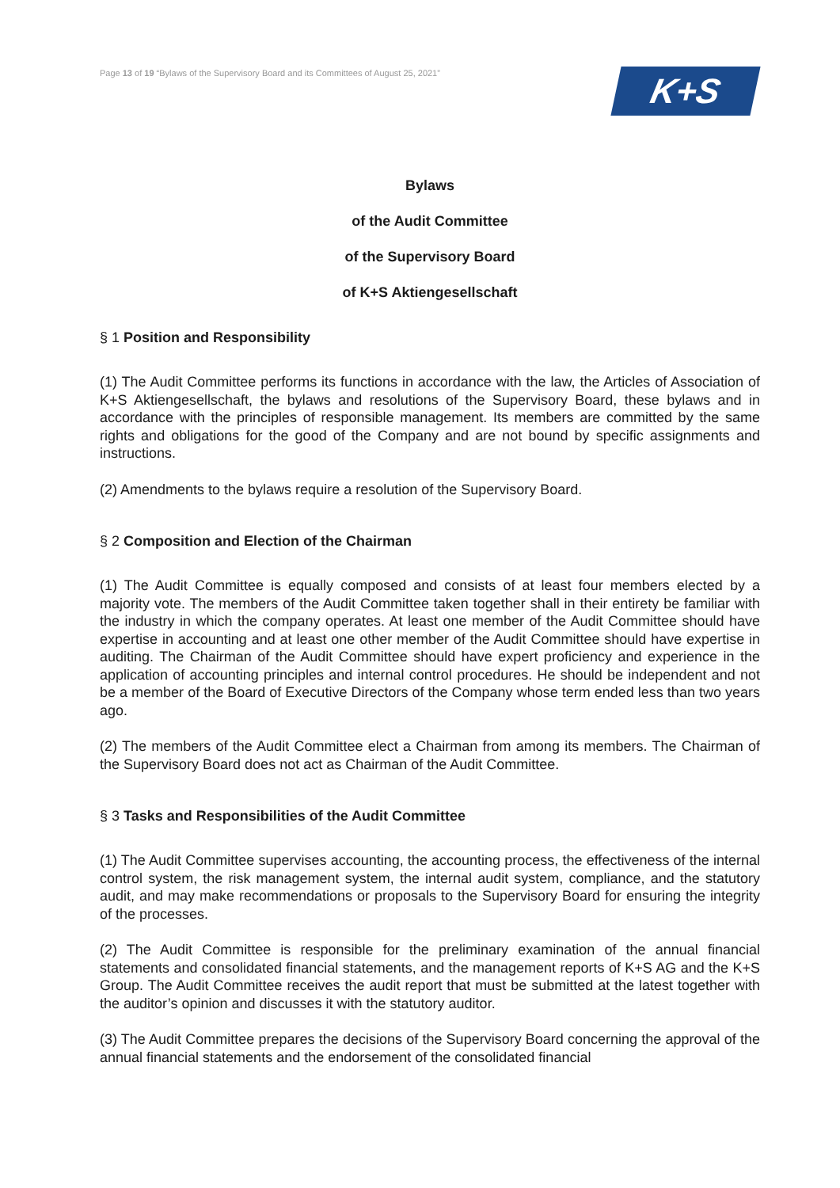Page 13 of 19 “Bylaws of the Supervisory Board and its Committees of August 25, 2021”
K+S
Bylaws
of the Audit Committee
of the Supervisory Board
of K+S Aktiengesellschaft
§ 1 Position and Responsibility
(1) The Audit Committee performs its functions in accordance with the law, the Articles of Association of K+S Aktiengesellschaft, the bylaws and resolutions of the Supervisory Board, these bylaws and in accordance with the principles of responsible management. Its members are committed by the same rights and obligations for the good of the Company and are not bound by specific assignments and instructions.
(2) Amendments to the bylaws require a resolution of the Supervisory Board.
§ 2 Composition and Election of the Chairman
(1) The Audit Committee is equally composed and consists of at least four members elected by a majority vote. The members of the Audit Committee taken together shall in their entirety be familiar with the industry in which the company operates. At least one member of the Audit Committee should have expertise in accounting and at least one other member of the Audit Committee should have expertise in auditing. The Chairman of the Audit Committee should have expert proficiency and experience in the application of accounting principles and internal control procedures. He should be independent and not be a member of the Board of Executive Directors of the Company whose term ended less than two years ago.
(2) The members of the Audit Committee elect a Chairman from among its members. The Chairman of the Supervisory Board does not act as Chairman of the Audit Committee.
§ 3 Tasks and Responsibilities of the Audit Committee
(1) The Audit Committee supervises accounting, the accounting process, the effectiveness of the internal control system, the risk management system, the internal audit system, compliance, and the statutory audit, and may make recommendations or proposals to the Supervisory Board for ensuring the integrity of the processes.
(2) The Audit Committee is responsible for the preliminary examination of the annual financial statements and consolidated financial statements, and the management reports of K+S AG and the K+S Group. The Audit Committee receives the audit report that must be submitted at the latest together with the auditor’s opinion and discusses it with the statutory auditor.
(3) The Audit Committee prepares the decisions of the Supervisory Board concerning the approval of the annual financial statements and the endorsement of the consolidated financial